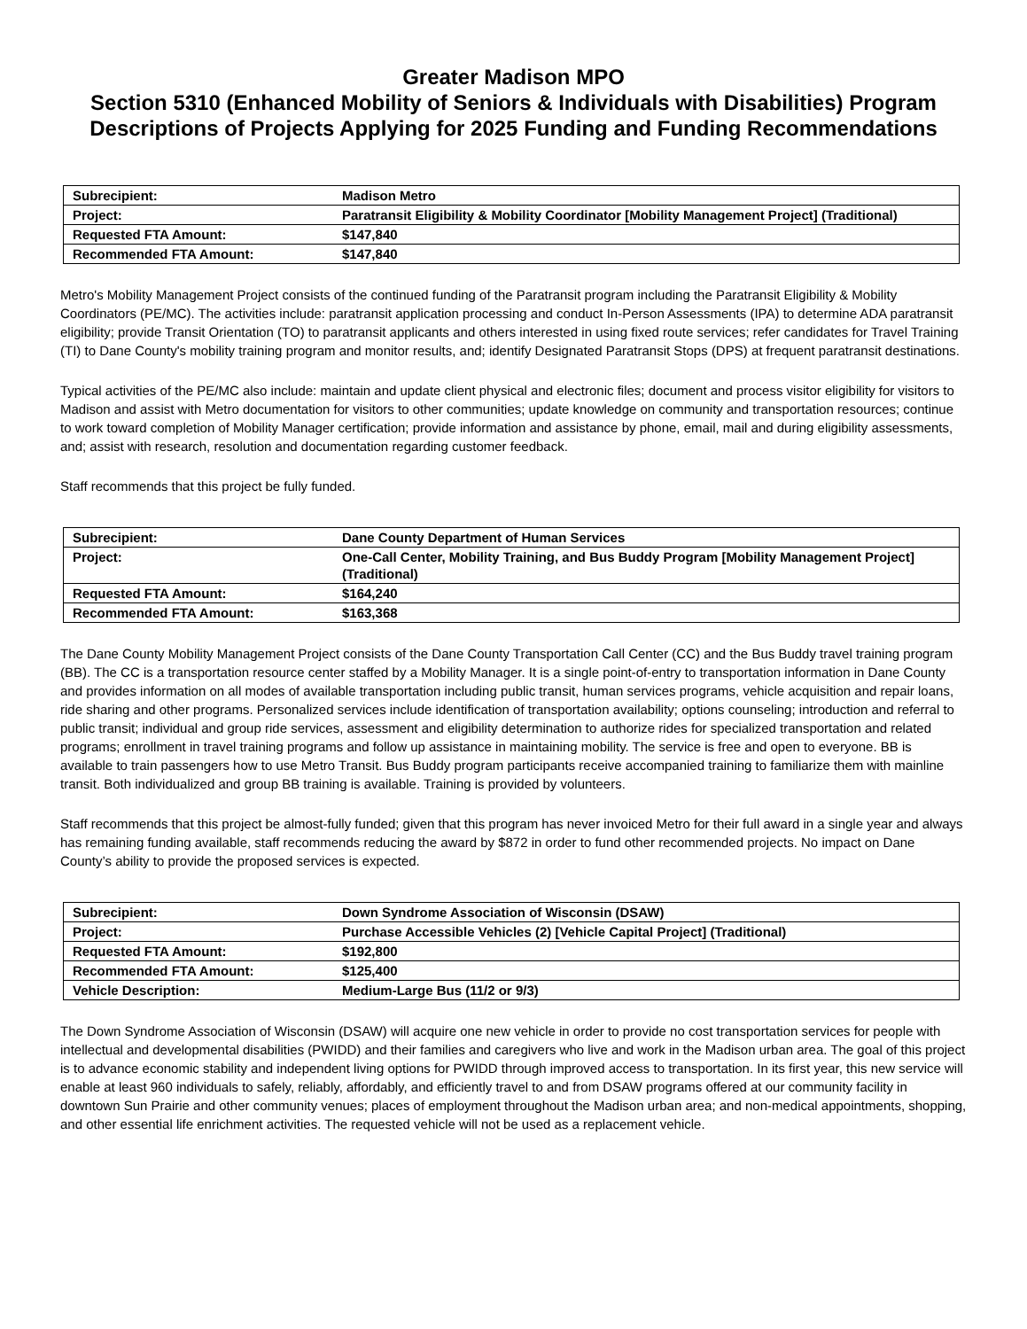Greater Madison MPO
Section 5310 (Enhanced Mobility of Seniors & Individuals with Disabilities) Program
Descriptions of Projects Applying for 2025 Funding and Funding Recommendations
| Subrecipient: | Madison Metro |
| Project: | Paratransit Eligibility & Mobility Coordinator [Mobility Management Project] (Traditional) |
| Requested FTA Amount: | $147,840 |
| Recommended FTA Amount: | $147,840 |
Metro's Mobility Management Project consists of the continued funding of the Paratransit program including the Paratransit Eligibility & Mobility Coordinators (PE/MC). The activities include: paratransit application processing and conduct In-Person Assessments (IPA) to determine ADA paratransit eligibility; provide Transit Orientation (TO) to paratransit applicants and others interested in using fixed route services; refer candidates for Travel Training (TI) to Dane County's mobility training program and monitor results, and; identify Designated Paratransit Stops (DPS) at frequent paratransit destinations.
Typical activities of the PE/MC also include: maintain and update client physical and electronic files; document and process visitor eligibility for visitors to Madison and assist with Metro documentation for visitors to other communities; update knowledge on community and transportation resources; continue to work toward completion of Mobility Manager certification; provide information and assistance by phone, email, mail and during eligibility assessments, and; assist with research, resolution and documentation regarding customer feedback.
Staff recommends that this project be fully funded.
| Subrecipient: | Dane County Department of Human Services |
| Project: | One-Call Center, Mobility Training, and Bus Buddy Program [Mobility Management Project] (Traditional) |
| Requested FTA Amount: | $164,240 |
| Recommended FTA Amount: | $163,368 |
The Dane County Mobility Management Project consists of the Dane County Transportation Call Center (CC) and the Bus Buddy travel training program (BB). The CC is a transportation resource center staffed by a Mobility Manager. It is a single point-of-entry to transportation information in Dane County and provides information on all modes of available transportation including public transit, human services programs, vehicle acquisition and repair loans, ride sharing and other programs. Personalized services include identification of transportation availability; options counseling; introduction and referral to public transit; individual and group ride services, assessment and eligibility determination to authorize rides for specialized transportation and related programs; enrollment in travel training programs and follow up assistance in maintaining mobility. The service is free and open to everyone. BB is available to train passengers how to use Metro Transit. Bus Buddy program participants receive accompanied training to familiarize them with mainline transit. Both individualized and group BB training is available. Training is provided by volunteers.
Staff recommends that this project be almost-fully funded; given that this program has never invoiced Metro for their full award in a single year and always has remaining funding available, staff recommends reducing the award by $872 in order to fund other recommended projects. No impact on Dane County’s ability to provide the proposed services is expected.
| Subrecipient: | Down Syndrome Association of Wisconsin (DSAW) |
| Project: | Purchase Accessible Vehicles (2) [Vehicle Capital Project] (Traditional) |
| Requested FTA Amount: | $192,800 |
| Recommended FTA Amount: | $125,400 |
| Vehicle Description: | Medium-Large Bus (11/2 or 9/3) |
The Down Syndrome Association of Wisconsin (DSAW) will acquire one new vehicle in order to provide no cost transportation services for people with intellectual and developmental disabilities (PWIDD) and their families and caregivers who live and work in the Madison urban area. The goal of this project is to advance economic stability and independent living options for PWIDD through improved access to transportation. In its first year, this new service will enable at least 960 individuals to safely, reliably, affordably, and efficiently travel to and from DSAW programs offered at our community facility in downtown Sun Prairie and other community venues; places of employment throughout the Madison urban area; and non-medical appointments, shopping, and other essential life enrichment activities. The requested vehicle will not be used as a replacement vehicle.